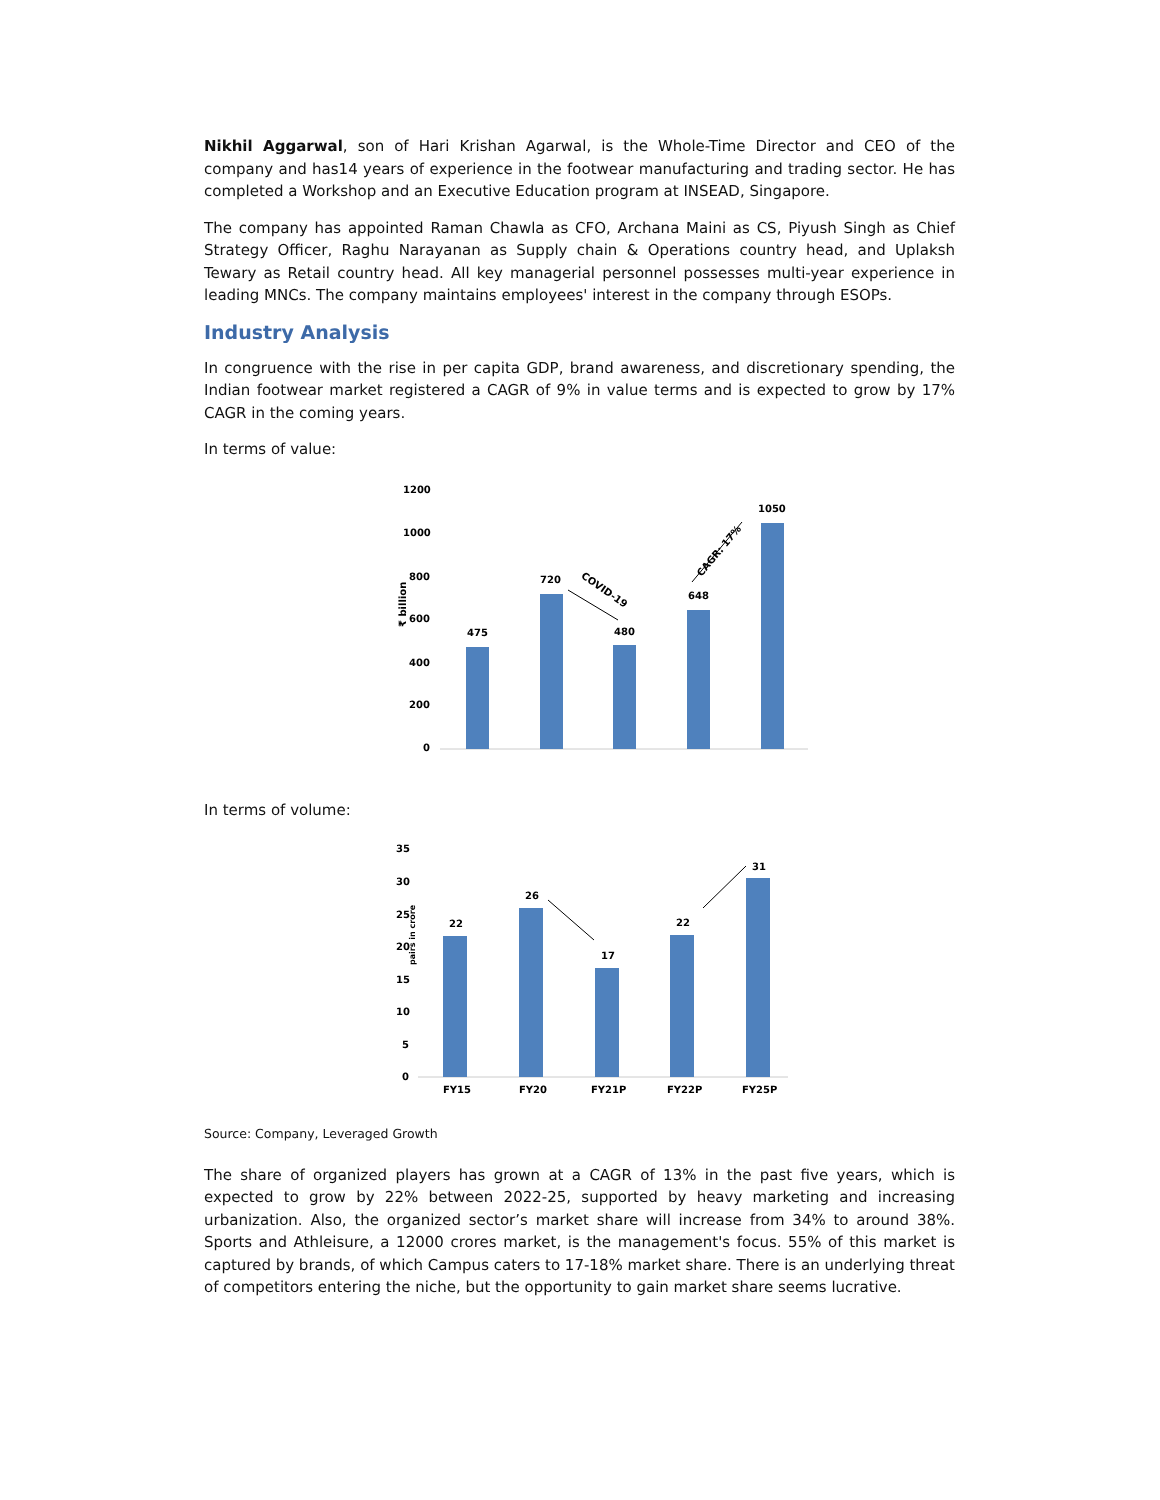Nikhil Aggarwal, son of Hari Krishan Agarwal, is the Whole-Time Director and CEO of the company and has14 years of experience in the footwear manufacturing and trading sector. He has completed a Workshop and an Executive Education program at INSEAD, Singapore.
The company has appointed Raman Chawla as CFO, Archana Maini as CS, Piyush Singh as Chief Strategy Officer, Raghu Narayanan as Supply chain & Operations country head, and Uplaksh Tewary as Retail country head. All key managerial personnel possesses multi-year experience in leading MNCs. The company maintains employees' interest in the company through ESOPs.
Industry Analysis
In congruence with the rise in per capita GDP, brand awareness, and discretionary spending, the Indian footwear market registered a CAGR of 9% in value terms and is expected to grow by 17% CAGR in the coming years.
In terms of value:
₹ billion
1200
1000
800
600
400
200
0
475
720
480
648
1050
COVID-19
CAGR: 17%
In terms of volume:
35
30
25
20
15
10
5
0
pairs in crore
22
FY15
26
FY20
17
FY21P
22
FY22P
31
FY25P
Source: Company, Leveraged Growth
The share of organized players has grown at a CAGR of 13% in the past five years, which is expected to grow by 22% between 2022-25, supported by heavy marketing and increasing urbanization. Also, the organized sector’s market share will increase from 34% to around 38%. Sports and Athleisure, a 12000 crores market, is the management's focus. 55% of this market is captured by brands, of which Campus caters to 17-18% market share. There is an underlying threat of competitors entering the niche, but the opportunity to gain market share seems lucrative.